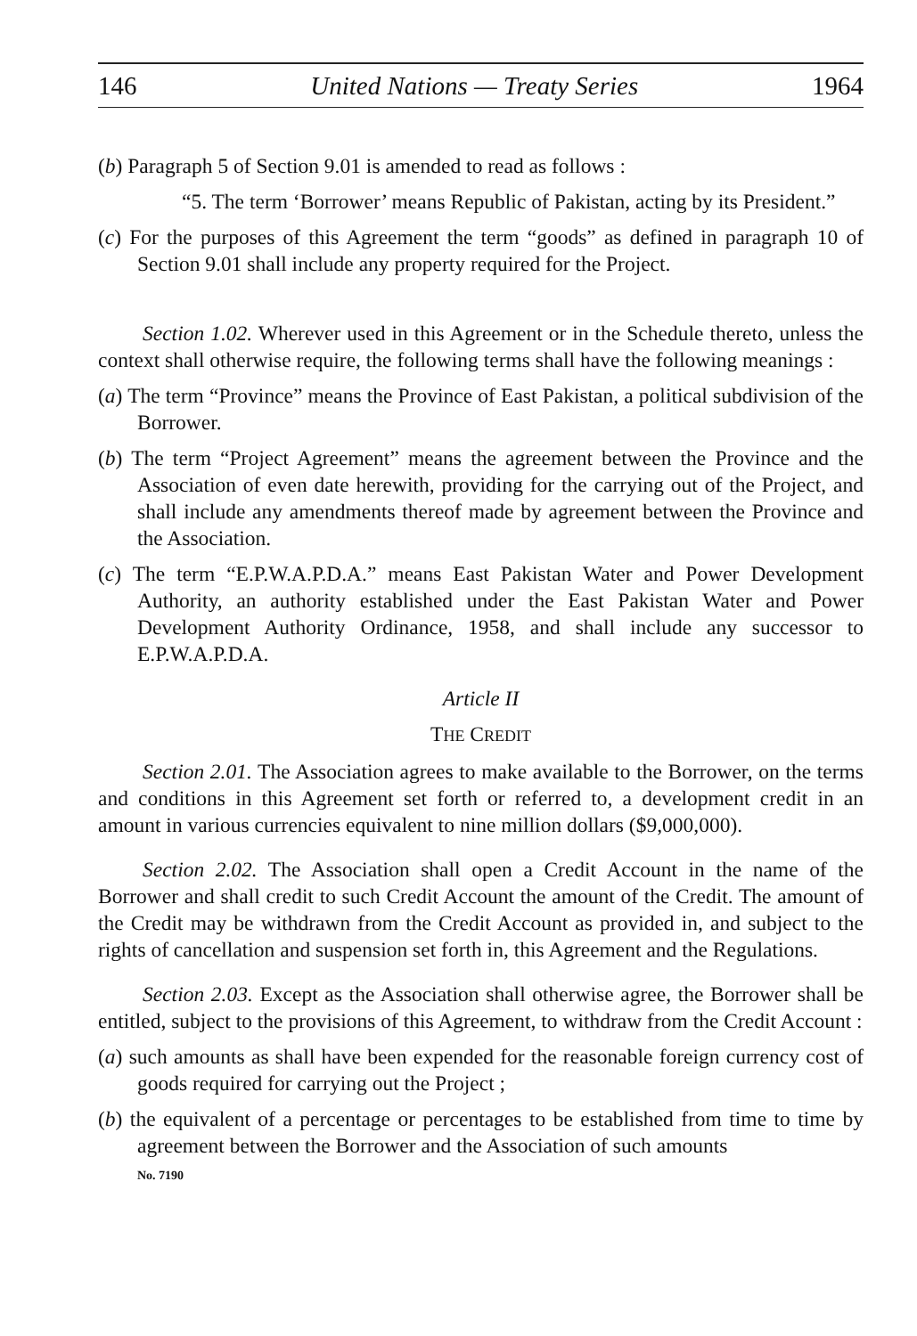146 United Nations — Treaty Series 1964
(b) Paragraph 5 of Section 9.01 is amended to read as follows :
“5. The term ‘Borrower’ means Republic of Pakistan, acting by its President.”
(c) For the purposes of this Agreement the term “goods” as defined in paragraph 10 of Section 9.01 shall include any property required for the Project.
Section 1.02. Wherever used in this Agreement or in the Schedule thereto, unless the context shall otherwise require, the following terms shall have the following meanings :
(a) The term “Province” means the Province of East Pakistan, a political subdivision of the Borrower.
(b) The term “Project Agreement” means the agreement between the Province and the Association of even date herewith, providing for the carrying out of the Project, and shall include any amendments thereof made by agreement between the Province and the Association.
(c) The term “E.P.W.A.P.D.A.” means East Pakistan Water and Power Development Authority, an authority established under the East Pakistan Water and Power Development Authority Ordinance, 1958, and shall include any successor to E.P.W.A.P.D.A.
Article II
THE CREDIT
Section 2.01. The Association agrees to make available to the Borrower, on the terms and conditions in this Agreement set forth or referred to, a development credit in an amount in various currencies equivalent to nine million dollars ($9,000,000).
Section 2.02. The Association shall open a Credit Account in the name of the Borrower and shall credit to such Credit Account the amount of the Credit. The amount of the Credit may be withdrawn from the Credit Account as provided in, and subject to the rights of cancellation and suspension set forth in, this Agreement and the Regulations.
Section 2.03. Except as the Association shall otherwise agree, the Borrower shall be entitled, subject to the provisions of this Agreement, to withdraw from the Credit Account :
(a) such amounts as shall have been expended for the reasonable foreign currency cost of goods required for carrying out the Project ;
(b) the equivalent of a percentage or percentages to be established from time to time by agreement between the Borrower and the Association of such amounts
No. 7190